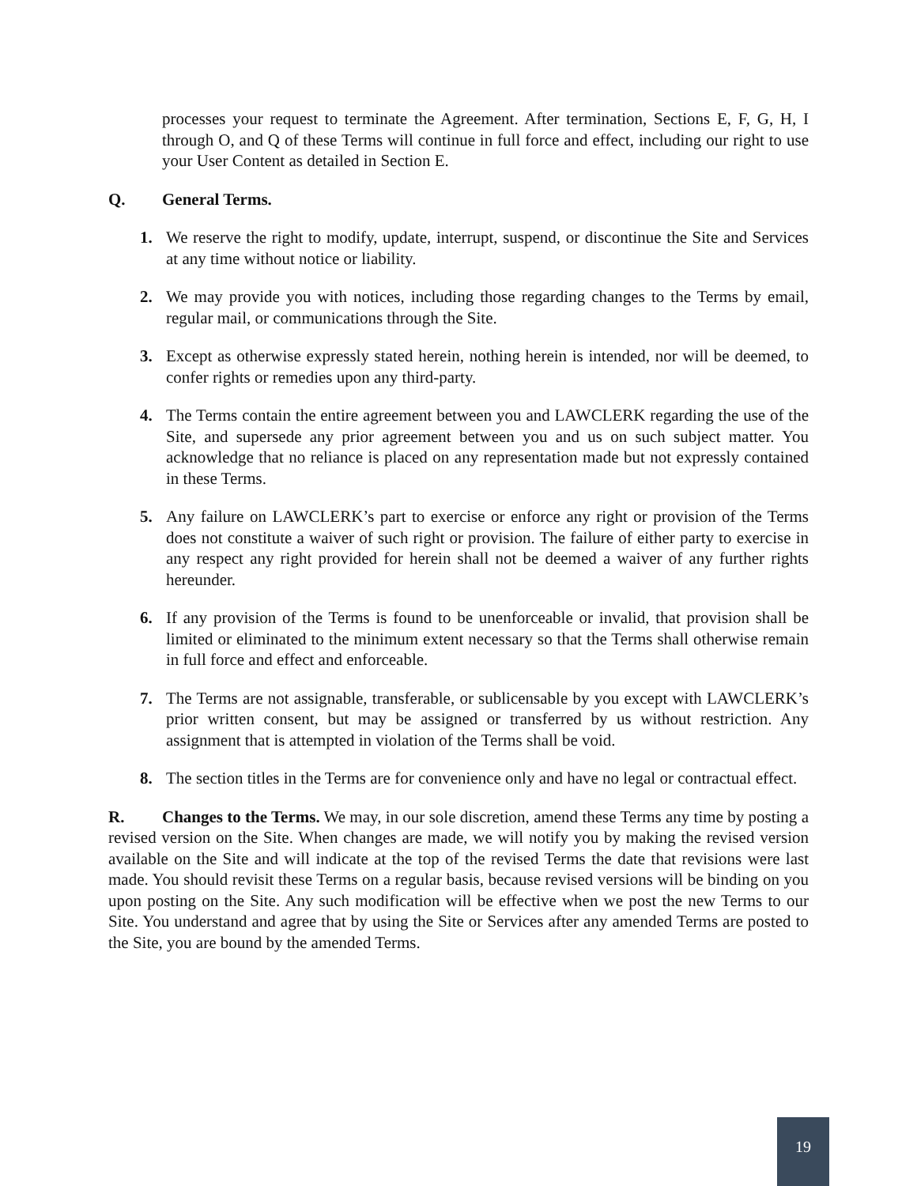processes your request to terminate the Agreement. After termination, Sections E, F, G, H, I through O, and Q of these Terms will continue in full force and effect, including our right to use your User Content as detailed in Section E.
Q. General Terms.
1. We reserve the right to modify, update, interrupt, suspend, or discontinue the Site and Services at any time without notice or liability.
2. We may provide you with notices, including those regarding changes to the Terms by email, regular mail, or communications through the Site.
3. Except as otherwise expressly stated herein, nothing herein is intended, nor will be deemed, to confer rights or remedies upon any third-party.
4. The Terms contain the entire agreement between you and LAWCLERK regarding the use of the Site, and supersede any prior agreement between you and us on such subject matter. You acknowledge that no reliance is placed on any representation made but not expressly contained in these Terms.
5. Any failure on LAWCLERK’s part to exercise or enforce any right or provision of the Terms does not constitute a waiver of such right or provision. The failure of either party to exercise in any respect any right provided for herein shall not be deemed a waiver of any further rights hereunder.
6. If any provision of the Terms is found to be unenforceable or invalid, that provision shall be limited or eliminated to the minimum extent necessary so that the Terms shall otherwise remain in full force and effect and enforceable.
7. The Terms are not assignable, transferable, or sublicensable by you except with LAWCLERK’s prior written consent, but may be assigned or transferred by us without restriction. Any assignment that is attempted in violation of the Terms shall be void.
8. The section titles in the Terms are for convenience only and have no legal or contractual effect.
R. Changes to the Terms. We may, in our sole discretion, amend these Terms any time by posting a revised version on the Site. When changes are made, we will notify you by making the revised version available on the Site and will indicate at the top of the revised Terms the date that revisions were last made. You should revisit these Terms on a regular basis, because revised versions will be binding on you upon posting on the Site. Any such modification will be effective when we post the new Terms to our Site. You understand and agree that by using the Site or Services after any amended Terms are posted to the Site, you are bound by the amended Terms.
19